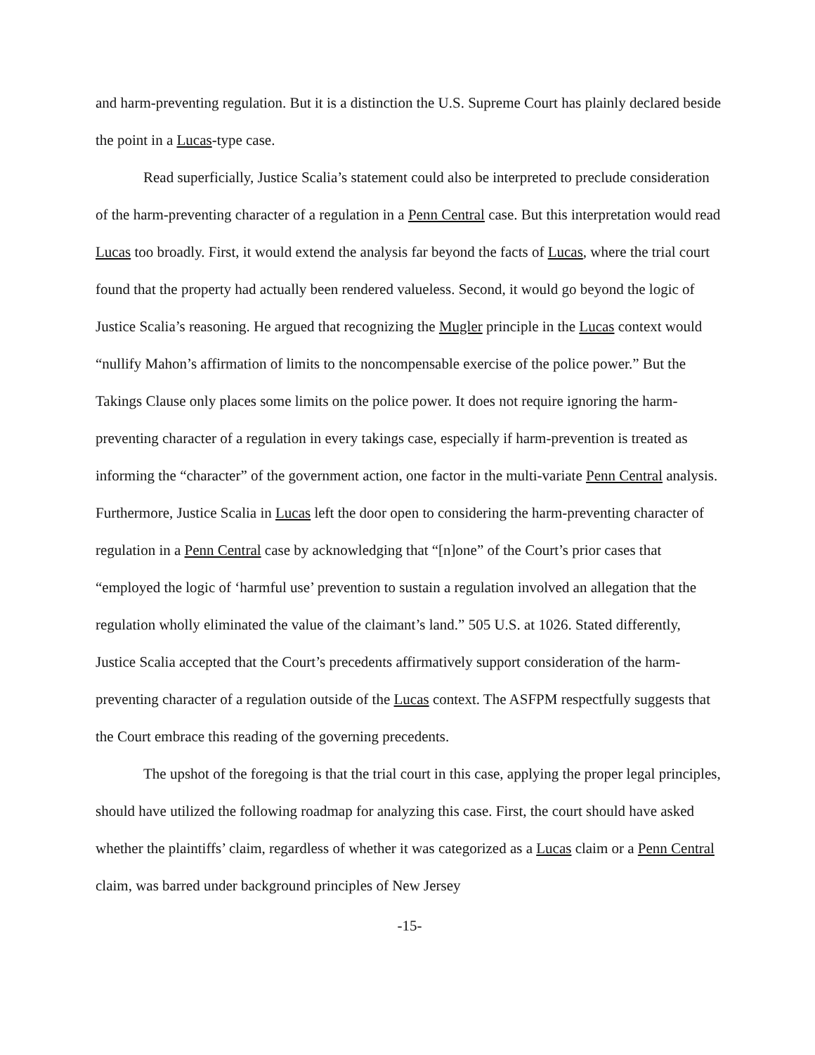and harm-preventing regulation. But it is a distinction the U.S. Supreme Court has plainly declared beside the point in a Lucas-type case.
Read superficially, Justice Scalia’s statement could also be interpreted to preclude consideration of the harm-preventing character of a regulation in a Penn Central case. But this interpretation would read Lucas too broadly. First, it would extend the analysis far beyond the facts of Lucas, where the trial court found that the property had actually been rendered valueless. Second, it would go beyond the logic of Justice Scalia’s reasoning. He argued that recognizing the Mugler principle in the Lucas context would “nullify Mahon’s affirmation of limits to the noncompensable exercise of the police power.” But the Takings Clause only places some limits on the police power. It does not require ignoring the harm-preventing character of a regulation in every takings case, especially if harm-prevention is treated as informing the “character” of the government action, one factor in the multi-variate Penn Central analysis. Furthermore, Justice Scalia in Lucas left the door open to considering the harm-preventing character of regulation in a Penn Central case by acknowledging that “[n]one” of the Court’s prior cases that “employed the logic of ‘harmful use’ prevention to sustain a regulation involved an allegation that the regulation wholly eliminated the value of the claimant’s land.” 505 U.S. at 1026. Stated differently, Justice Scalia accepted that the Court’s precedents affirmatively support consideration of the harm-preventing character of a regulation outside of the Lucas context. The ASFPM respectfully suggests that the Court embrace this reading of the governing precedents.
The upshot of the foregoing is that the trial court in this case, applying the proper legal principles, should have utilized the following roadmap for analyzing this case. First, the court should have asked whether the plaintiffs’ claim, regardless of whether it was categorized as a Lucas claim or a Penn Central claim, was barred under background principles of New Jersey
-15-